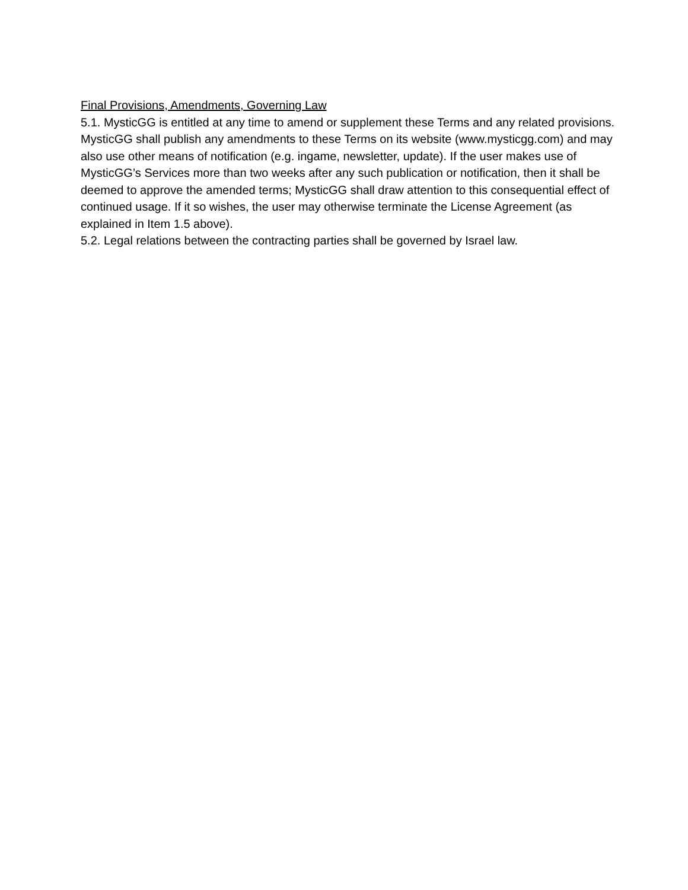Final Provisions, Amendments, Governing Law
5.1. MysticGG is entitled at any time to amend or supplement these Terms and any related provisions. MysticGG shall publish any amendments to these Terms on its website (www.mysticgg.com) and may also use other means of notification (e.g. ingame, newsletter, update). If the user makes use of MysticGG’s Services more than two weeks after any such publication or notification, then it shall be deemed to approve the amended terms; MysticGG shall draw attention to this consequential effect of continued usage. If it so wishes, the user may otherwise terminate the License Agreement (as explained in Item 1.5 above).
5.2. Legal relations between the contracting parties shall be governed by Israel law.